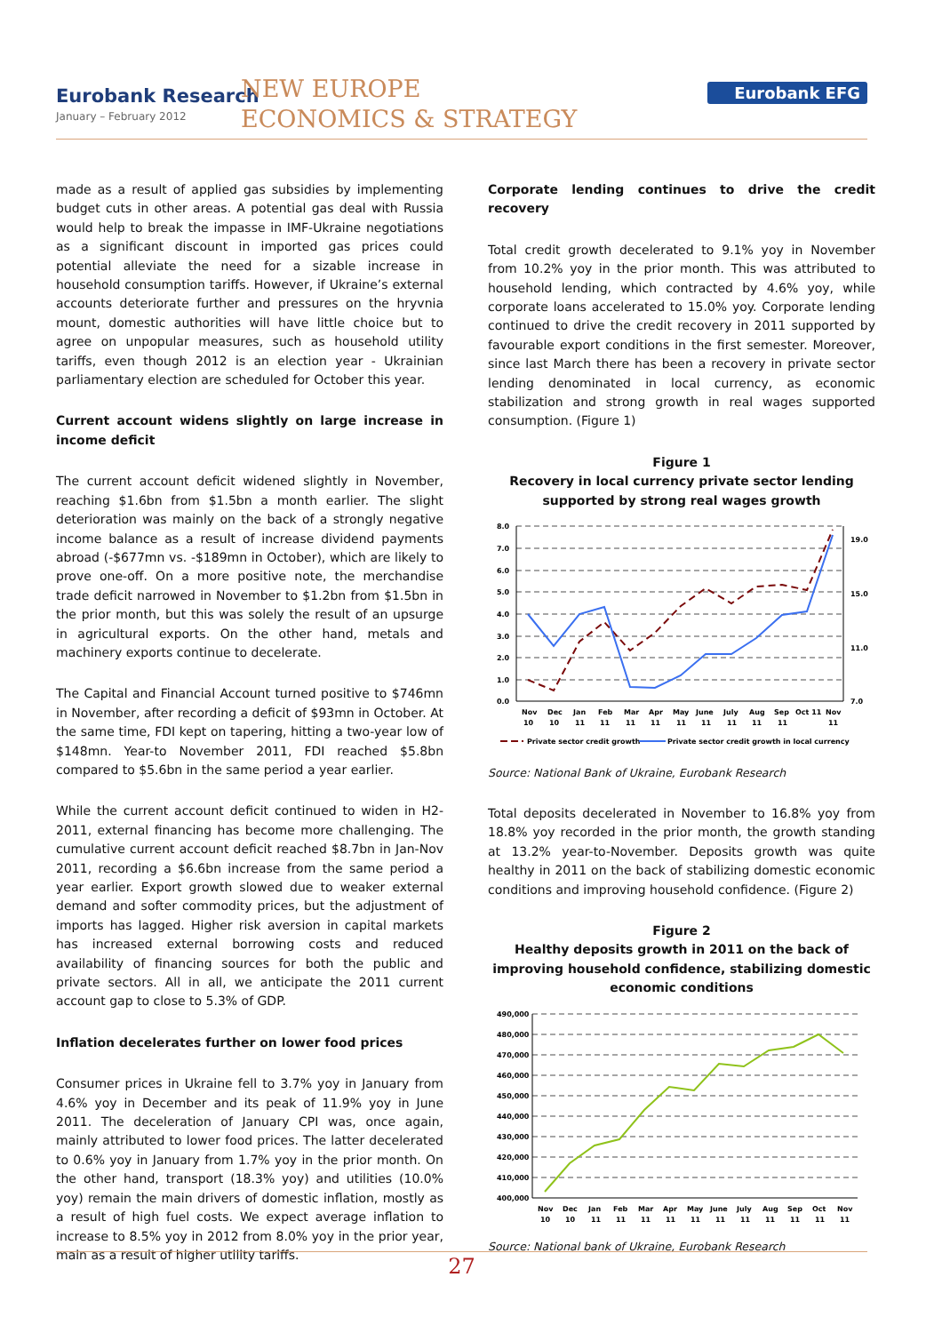Eurobank Research
January – February 2012
NEW EUROPE
ECONOMICS & STRATEGY
Eurobank EFG
made as a result of applied gas subsidies by implementing budget cuts in other areas. A potential gas deal with Russia would help to break the impasse in IMF-Ukraine negotiations as a significant discount in imported gas prices could potential alleviate the need for a sizable increase in household consumption tariffs. However, if Ukraine’s external accounts deteriorate further and pressures on the hryvnia mount, domestic authorities will have little choice but to agree on unpopular measures, such as household utility tariffs, even though 2012 is an election year - Ukrainian parliamentary election are scheduled for October this year.
Current account widens slightly on large increase in income deficit
The current account deficit widened slightly in November, reaching $1.6bn from $1.5bn a month earlier. The slight deterioration was mainly on the back of a strongly negative income balance as a result of increase dividend payments abroad (-$677mn vs. -$189mn in October), which are likely to prove one-off. On a more positive note, the merchandise trade deficit narrowed in November to $1.2bn from $1.5bn in the prior month, but this was solely the result of an upsurge in agricultural exports. On the other hand, metals and machinery exports continue to decelerate.
The Capital and Financial Account turned positive to $746mn in November, after recording a deficit of $93mn in October. At the same time, FDI kept on tapering, hitting a two-year low of $148mn. Year-to November 2011, FDI reached $5.8bn compared to $5.6bn in the same period a year earlier.
While the current account deficit continued to widen in H2-2011, external financing has become more challenging. The cumulative current account deficit reached $8.7bn in Jan-Nov 2011, recording a $6.6bn increase from the same period a year earlier. Export growth slowed due to weaker external demand and softer commodity prices, but the adjustment of imports has lagged. Higher risk aversion in capital markets has increased external borrowing costs and reduced availability of financing sources for both the public and private sectors. All in all, we anticipate the 2011 current account gap to close to 5.3% of GDP.
Inflation decelerates further on lower food prices
Consumer prices in Ukraine fell to 3.7% yoy in January from 4.6% yoy in December and its peak of 11.9% yoy in June 2011. The deceleration of January CPI was, once again, mainly attributed to lower food prices. The latter decelerated to 0.6% yoy in January from 1.7% yoy in the prior month. On the other hand, transport (18.3% yoy) and utilities (10.0% yoy) remain the main drivers of domestic inflation, mostly as a result of high fuel costs. We expect average inflation to increase to 8.5% yoy in 2012 from 8.0% yoy in the prior year, main as a result of higher utility tariffs.
Corporate lending continues to drive the credit recovery
Total credit growth decelerated to 9.1% yoy in November from 10.2% yoy in the prior month. This was attributed to household lending, which contracted by 4.6% yoy, while corporate loans accelerated to 15.0% yoy. Corporate lending continued to drive the credit recovery in 2011 supported by favourable export conditions in the first semester. Moreover, since last March there has been a recovery in private sector lending denominated in local currency, as economic stabilization and strong growth in real wages supported consumption. (Figure 1)
Figure 1
Recovery in local currency private sector lending supported by strong real wages growth
8.0
7.0
6.0
5.0
4.0
3.0
2.0
1.0
0.0
19.0
15.0
11.0
7.0
Nov
Dec
Jan
Feb
Mar
Apr
May
June
July
Aug
Sep
Oct 11
Nov
10
10
11
11
11
11
11
11
11
11
11
11
Private sector credit growth
Private sector credit growth in local currency
Source: National Bank of Ukraine, Eurobank Research
Total deposits decelerated in November to 16.8% yoy from 18.8% yoy recorded in the prior month, the growth standing at 13.2% year-to-November. Deposits growth was quite healthy in 2011 on the back of stabilizing domestic economic conditions and improving household confidence. (Figure 2)
Figure 2
Healthy deposits growth in 2011 on the back of improving household confidence, stabilizing domestic economic conditions
490,000
480,000
470,000
460,000
450,000
440,000
430,000
420,000
410,000
400,000
Nov
Dec
Jan
Feb
Mar
Apr
May
June
July
Aug
Sep
Oct
Nov
10
10
11
11
11
11
11
11
11
11
11
11
11
Source: National bank of Ukraine, Eurobank Research
27